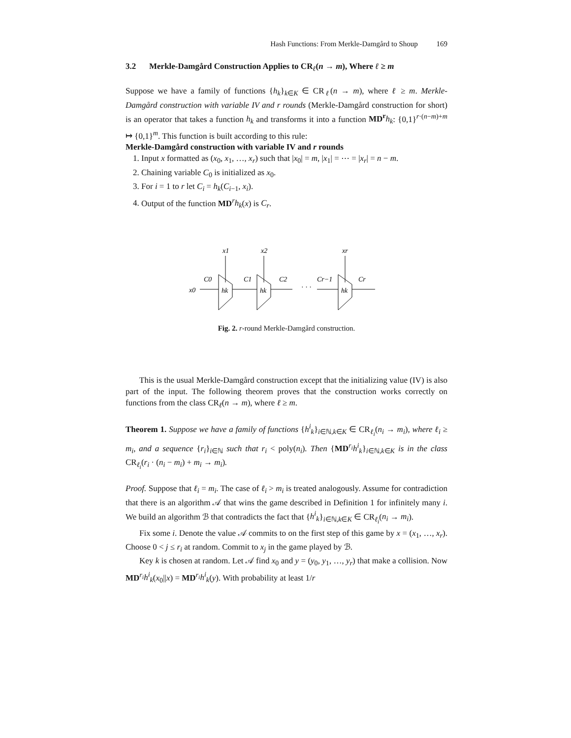Hash Functions: From Merkle-Damgård to Shoup 169
3.2 Merkle-Damgård Construction Applies to CR<sub>ℓ</sub>(n → m), Where ℓ ≥ m
Suppose we have a family of functions {h<sub>k</sub>}<sub>k∈K</sub> ∈ CR<sub>ℓ</sub>(n → m), where ℓ ≥ m. Merkle-Damgård construction with variable IV and r rounds (Merkle-Damgård construction for short) is an operator that takes a function h<sub>k</sub> and transforms it into a function MD<sup>r</sup> h<sub>k</sub>: {0,1}<sup>r·(n−m)+m</sup> ↦ {0,1}<sup>m</sup>. This function is built according to this rule:
Merkle-Damgård construction with variable IV and r rounds
1. Input x formatted as (x<sub>0</sub>, x<sub>1</sub>, …, x<sub>r</sub>) such that |x<sub>0</sub>| = m, |x<sub>1</sub>| = ⋯ = |x<sub>r</sub>| = n − m.
2. Chaining variable C<sub>0</sub> is initialized as x<sub>0</sub>.
3. For i = 1 to r let C<sub>i</sub> = h<sub>k</sub>(C<sub>i−1</sub>, x<sub>i</sub>).
4. Output of the function MD<sup>r</sup>h<sub>k</sub>(x) is C<sub>r</sub>.
x1
x2
xr
x0
C0
C1
C2
Cr−1
Cr
· · ·
hk
hk
hk
Fig. 2. r-round Merkle-Damgård construction.
This is the usual Merkle-Damgård construction except that the initializing value (IV) is also part of the input. The following theorem proves that the construction works correctly on functions from the class CR<sub>ℓ</sub>(n → m), where ℓ ≥ m.
Theorem 1. Suppose we have a family of functions {h<sup>i</sup><sub>k</sub>}<sub>i∈ℕ,k∈K</sub> ∈ CR<sub>ℓ<sub>i</sub></sub>(n<sub>i</sub> → m<sub>i</sub>), where ℓ<sub>i</sub> ≥ m<sub>i</sub>, and a sequence {r<sub>i</sub>}<sub>i∈ℕ</sub> such that r<sub>i</sub> < poly(n<sub>i</sub>). Then {MD<sup>r<sub>i</sub></sup>h<sup>i</sup><sub>k</sub>}<sub>i∈ℕ,k∈K</sub> is in the class CR<sub>ℓ<sub>i</sub></sub>(r<sub>i</sub> · (n<sub>i</sub> − m<sub>i</sub>) + m<sub>i</sub> → m<sub>i</sub>).
Proof. Suppose that ℓ<sub>i</sub> = m<sub>i</sub>. The case of ℓ<sub>i</sub> > m<sub>i</sub> is treated analogously. Assume for contradiction that there is an algorithm 𝒜 that wins the game described in Definition 1 for infinitely many i. We build an algorithm ℬ that contradicts the fact that {h<sup>i</sup><sub>k</sub>}<sub>i∈ℕ,k∈K</sub> ∈ CR<sub>ℓ<sub>i</sub></sub>(n<sub>i</sub> → m<sub>i</sub>).
Fix some i. Denote the value 𝒜 commits to on the first step of this game by x = (x<sub>1</sub>, …, x<sub>r</sub>). Choose 0 < j ≤ r<sub>i</sub> at random. Commit to x<sub>j</sub> in the game played by ℬ.
Key k is chosen at random. Let 𝒜 find x<sub>0</sub> and y = (y<sub>0</sub>, y<sub>1</sub>, …, y<sub>r</sub>) that make a collision. Now MD<sup>r<sub>i</sub></sup>h<sup>i</sup><sub>k</sub>(x<sub>0</sub>||x) = MD<sup>r<sub>i</sub></sup>h<sup>i</sup><sub>k</sub>(y). With probability at least 1/r